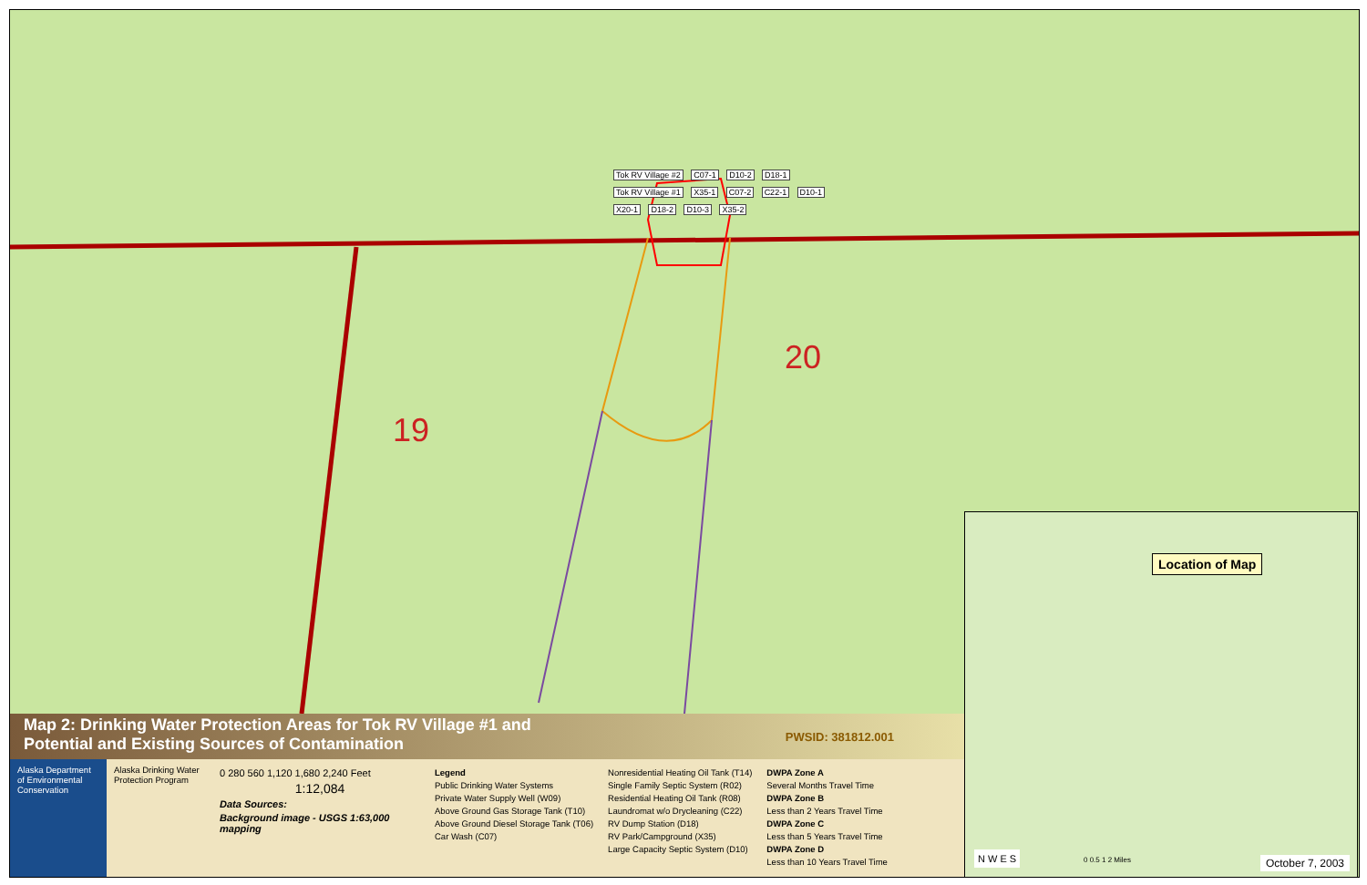Tok RV Village #2 C07-1 D10-2 D18-1 Tok RV Village #1 X35-1 C07-2 C22-1 D10-1 X20-1 D18-2 D10-3 X35-2
20
19
Map 2: Drinking Water Protection Areas for Tok RV Village #1 and
Potential and Existing Sources of Contamination
PWSID: 381812.001
Alaska Department of Environmental Conservation
Alaska Drinking Water Protection Program
0 280 560 1,120 1,680 2,240 Feet
1:12,084
Data Sources:
Background image - USGS 1:63,000 mapping
Legend
Public Drinking Water Systems
Private Water Supply Well (W09)
Above Ground Gas Storage Tank (T10)
Above Ground Diesel Storage Tank (T06)
Car Wash (C07)
Nonresidential Heating Oil Tank (T14)
Single Family Septic System (R02)
Residential Heating Oil Tank (R08)
Laundromat w/o Drycleaning (C22)
RV Dump Station (D18)
RV Park/Campground (X35)
Large Capacity Septic System (D10)
DWPA Zone A
Several Months Travel Time
DWPA Zone B
Less than 2 Years Travel Time
DWPA Zone C
Less than 5 Years Travel Time
DWPA Zone D
Less than 10 Years Travel Time
Location of Map
N W E S 0 0.5 1 2 Miles October 7, 2003